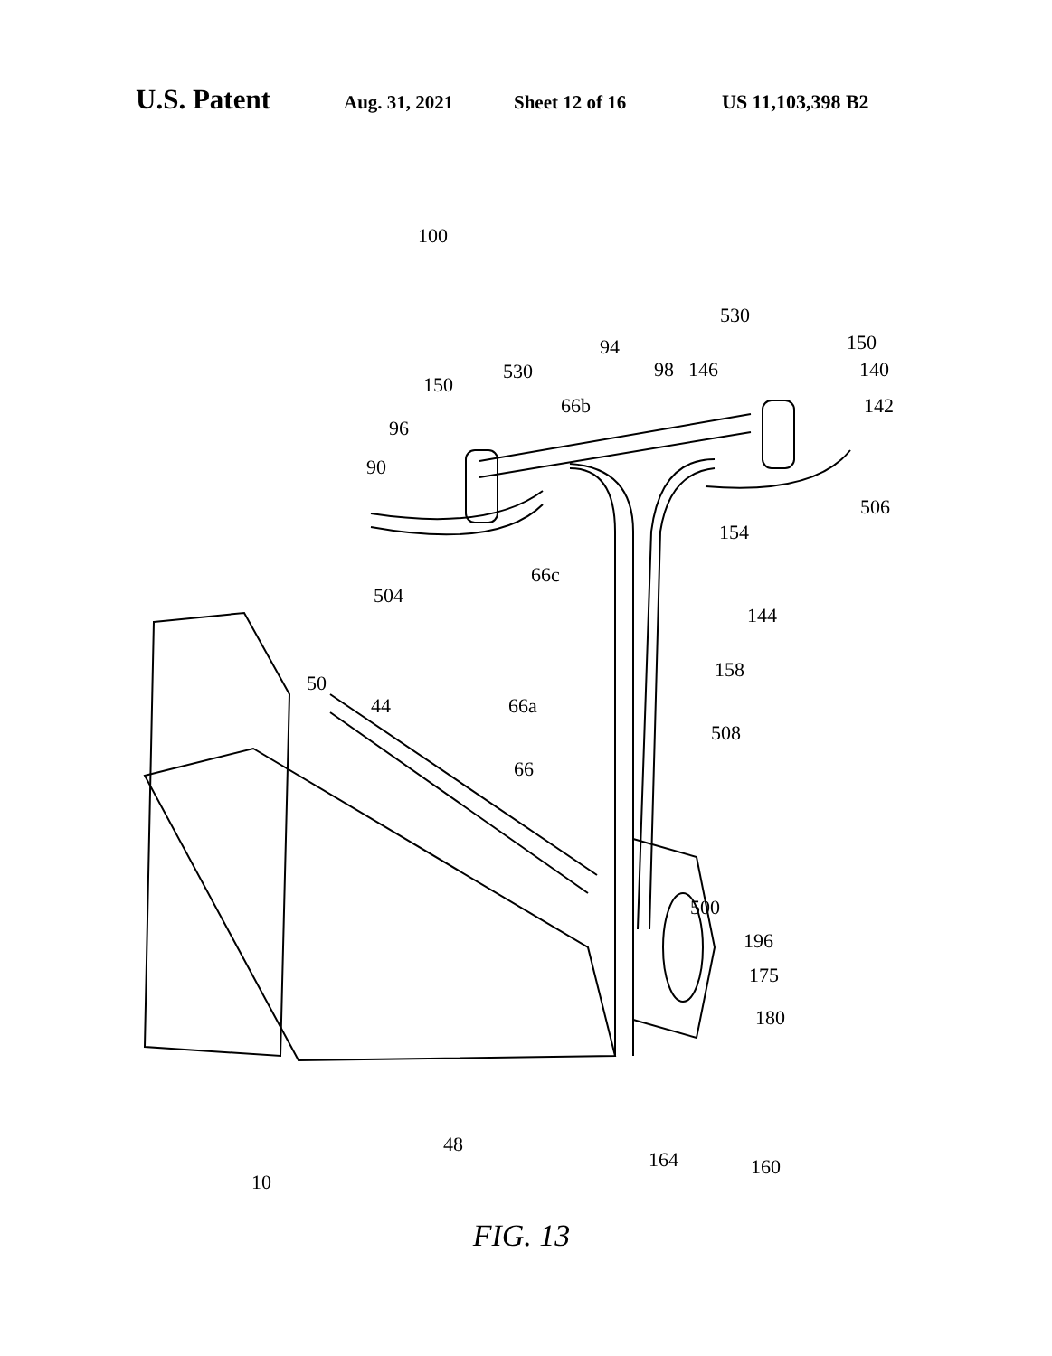U.S. Patent
Aug. 31, 2021 Sheet 12 of 16 US 11,103,398 B2
100
530
94 150
530 98 146 140
150
66b 142
96
90
506
154
66c
504
144
158
50
44 66a
508
66
500
196
175
180
48
164 160
10
FIG. 13